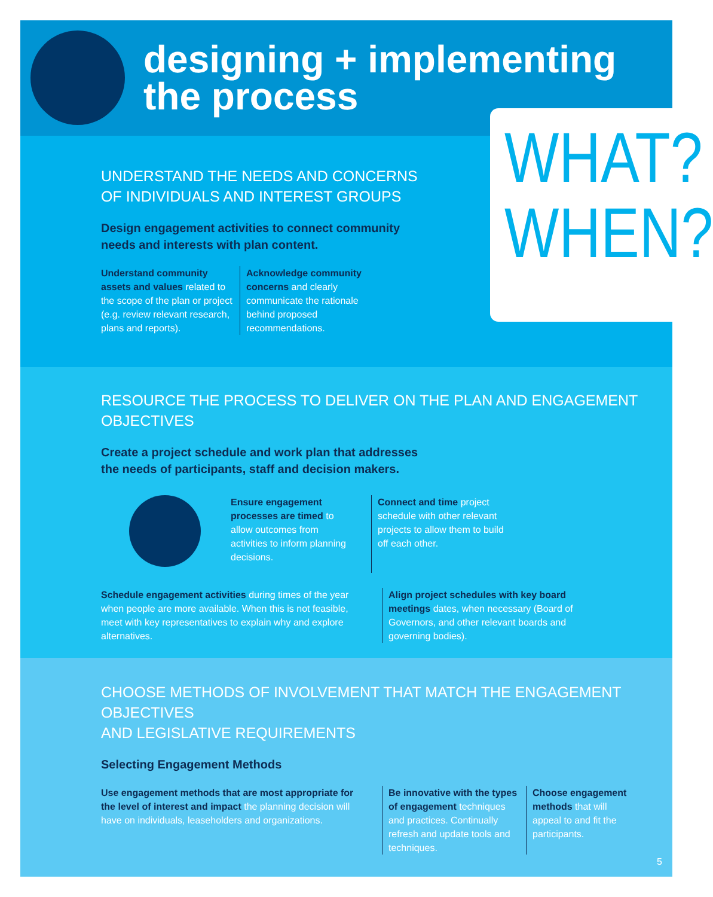designing + implementing
the process
WHAT?
WHEN?
UNDERSTAND THE NEEDS AND CONCERNS OF INDIVIDUALS AND INTEREST GROUPS
Design engagement activities to connect community needs and interests with plan content.
Understand community assets and values related to the scope of the plan or project (e.g. review relevant research, plans and reports).
Acknowledge community concerns and clearly communicate the rationale behind proposed recommendations.
RESOURCE THE PROCESS TO DELIVER ON THE PLAN AND ENGAGEMENT OBJECTIVES
Create a project schedule and work plan that addresses
the needs of participants, staff and decision makers.
Ensure engagement processes are timed to allow outcomes from activities to inform planning decisions.
Connect and time project schedule with other relevant projects to allow them to build off each other.
Schedule engagement activities during times of the year when people are more available. When this is not feasible, meet with key representatives to explain why and explore alternatives.
Align project schedules with key board meetings dates, when necessary (Board of Governors, and other relevant boards and governing bodies).
CHOOSE METHODS OF INVOLVEMENT THAT MATCH THE ENGAGEMENT OBJECTIVES
AND LEGISLATIVE REQUIREMENTS
Selecting Engagement Methods
Use engagement methods that are most appropriate for the level of interest and impact the planning decision will have on individuals, leaseholders and organizations.
Be innovative with the types of engagement techniques and practices. Continually refresh and update tools and techniques.
Choose engagement methods that will appeal to and fit the participants.
5